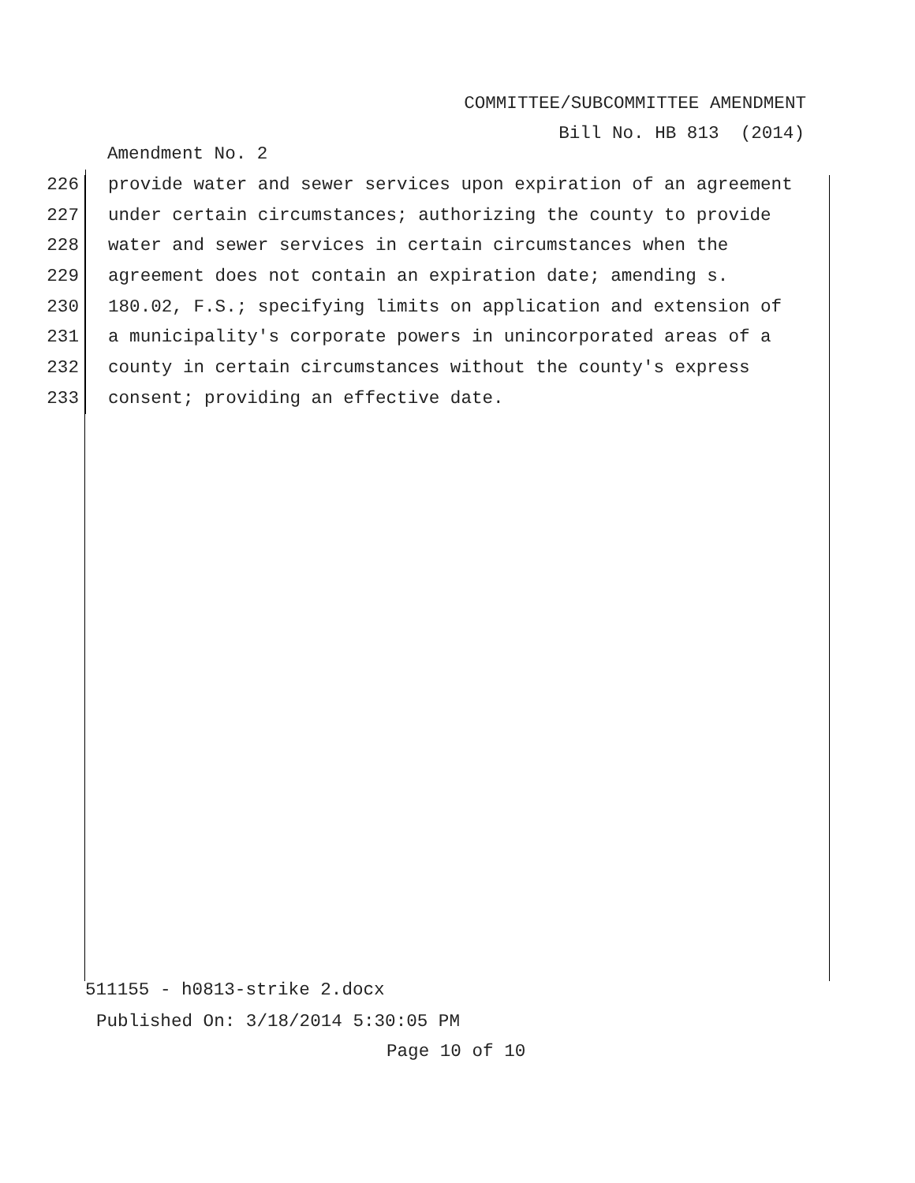COMMITTEE/SUBCOMMITTEE AMENDMENT
Bill No. HB 813 (2014)
Amendment No. 2
226 provide water and sewer services upon expiration of an agreement
227 under certain circumstances; authorizing the county to provide
228 water and sewer services in certain circumstances when the
229 agreement does not contain an expiration date; amending s.
230 180.02, F.S.; specifying limits on application and extension of
231 a municipality's corporate powers in unincorporated areas of a
232 county in certain circumstances without the county's express
233 consent; providing an effective date.
511155 - h0813-strike 2.docx
Published On: 3/18/2014 5:30:05 PM
Page 10 of 10